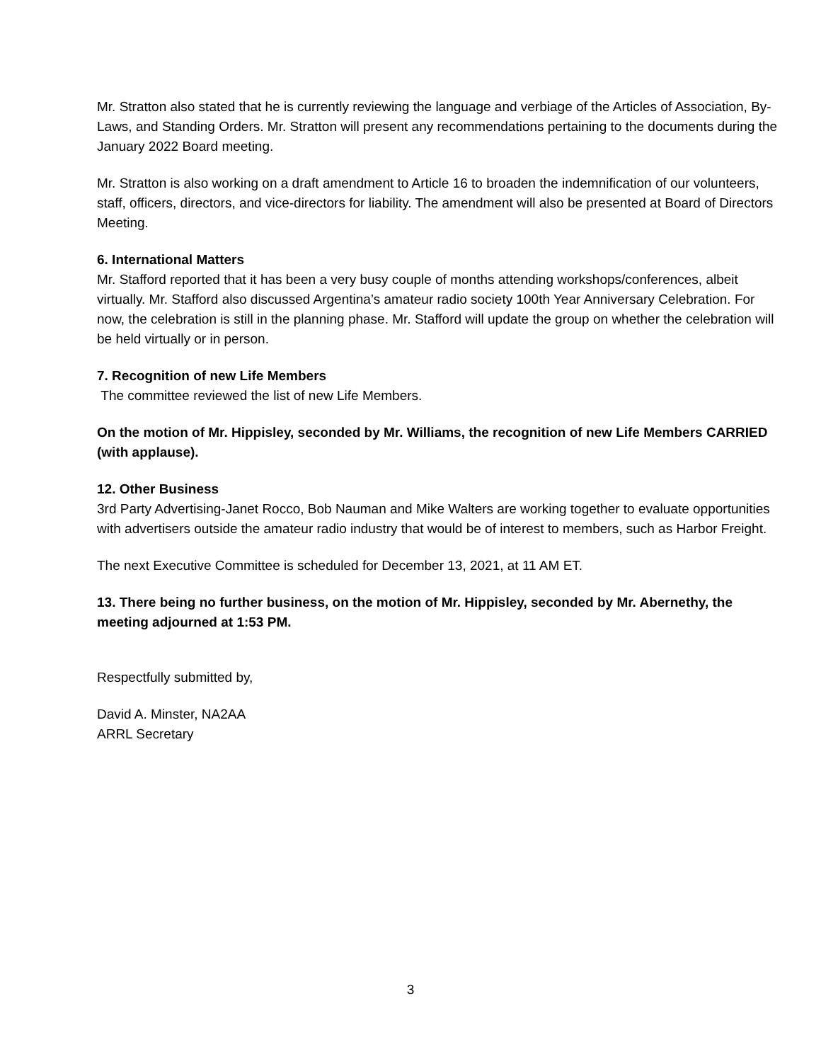Mr. Stratton also stated that he is currently reviewing the language and verbiage of the Articles of Association, By-Laws, and Standing Orders. Mr. Stratton will present any recommendations pertaining to the documents during the January 2022 Board meeting.
Mr. Stratton is also working on a draft amendment to Article 16 to broaden the indemnification of our volunteers, staff, officers, directors, and vice-directors for liability. The amendment will also be presented at Board of Directors Meeting.
6. International Matters
Mr. Stafford reported that it has been a very busy couple of months attending workshops/conferences, albeit virtually. Mr. Stafford also discussed Argentina’s amateur radio society 100th Year Anniversary Celebration. For now, the celebration is still in the planning phase. Mr. Stafford will update the group on whether the celebration will be held virtually or in person.
7. Recognition of new Life Members
The committee reviewed the list of new Life Members.
On the motion of Mr. Hippisley, seconded by Mr. Williams, the recognition of new Life Members CARRIED (with applause).
12. Other Business
3rd Party Advertising-Janet Rocco, Bob Nauman and Mike Walters are working together to evaluate opportunities with advertisers outside the amateur radio industry that would be of interest to members, such as Harbor Freight.
The next Executive Committee is scheduled for December 13, 2021, at 11 AM ET.
13. There being no further business, on the motion of Mr. Hippisley, seconded by Mr. Abernethy, the meeting adjourned at 1:53 PM.
Respectfully submitted by,
David A. Minster, NA2AA
ARRL Secretary
3